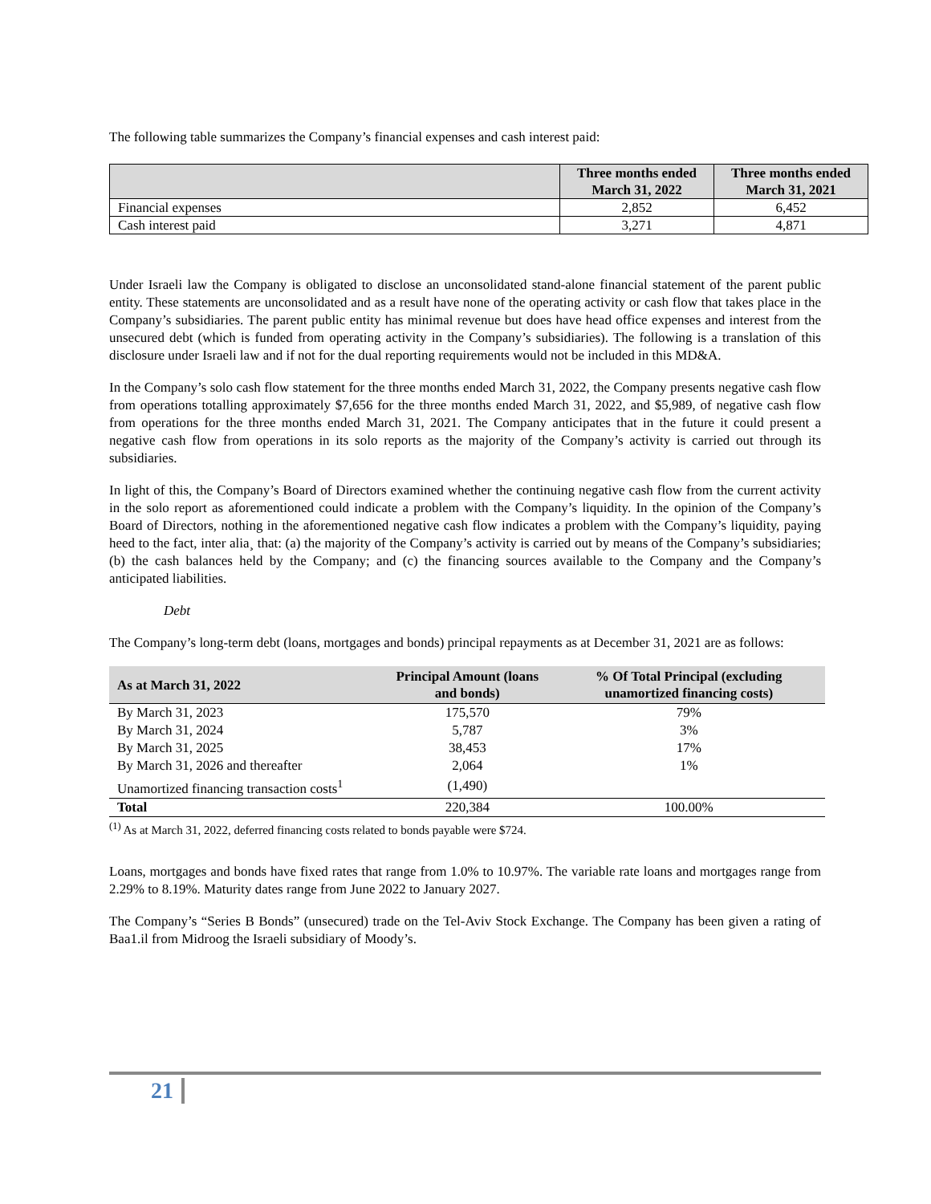The following table summarizes the Company’s financial expenses and cash interest paid:
| | Three months ended March 31, 2022 | Three months ended March 31, 2021 |
| --- | --- | --- |
| Financial expenses | 2,852 | 6,452 |
| Cash interest paid | 3,271 | 4,871 |
Under Israeli law the Company is obligated to disclose an unconsolidated stand-alone financial statement of the parent public entity. These statements are unconsolidated and as a result have none of the operating activity or cash flow that takes place in the Company’s subsidiaries. The parent public entity has minimal revenue but does have head office expenses and interest from the unsecured debt (which is funded from operating activity in the Company’s subsidiaries). The following is a translation of this disclosure under Israeli law and if not for the dual reporting requirements would not be included in this MD&A.
In the Company’s solo cash flow statement for the three months ended March 31, 2022, the Company presents negative cash flow from operations totalling approximately $7,656 for the three months ended March 31, 2022, and $5,989, of negative cash flow from operations for the three months ended March 31, 2021. The Company anticipates that in the future it could present a negative cash flow from operations in its solo reports as the majority of the Company’s activity is carried out through its subsidiaries.
In light of this, the Company’s Board of Directors examined whether the continuing negative cash flow from the current activity in the solo report as aforementioned could indicate a problem with the Company’s liquidity. In the opinion of the Company’s Board of Directors, nothing in the aforementioned negative cash flow indicates a problem with the Company’s liquidity, paying heed to the fact, inter alia¸ that: (a) the majority of the Company’s activity is carried out by means of the Company’s subsidiaries; (b) the cash balances held by the Company; and (c) the financing sources available to the Company and the Company’s anticipated liabilities.
Debt
The Company’s long-term debt (loans, mortgages and bonds) principal repayments as at December 31, 2021 are as follows:
| As at March 31, 2022 | Principal Amount (loans and bonds) | % Of Total Principal (excluding unamortized financing costs) |
| --- | --- | --- |
| By March 31, 2023 | 175,570 | 79% |
| By March 31, 2024 | 5,787 | 3% |
| By March 31, 2025 | 38,453 | 17% |
| By March 31, 2026 and thereafter | 2,064 | 1% |
| Unamortized financing transaction costs<sup>1</sup> | (1,490) | |
| Total | 220,384 | 100.00% |
<sup>(1)</sup> As at March 31, 2022, deferred financing costs related to bonds payable were $724.
Loans, mortgages and bonds have fixed rates that range from 1.0% to 10.97%. The variable rate loans and mortgages range from 2.29% to 8.19%. Maturity dates range from June 2022 to January 2027.
The Company’s “Series B Bonds” (unsecured) trade on the Tel-Aviv Stock Exchange. The Company has been given a rating of Baa1.il from Midroog the Israeli subsidiary of Moody’s.
21